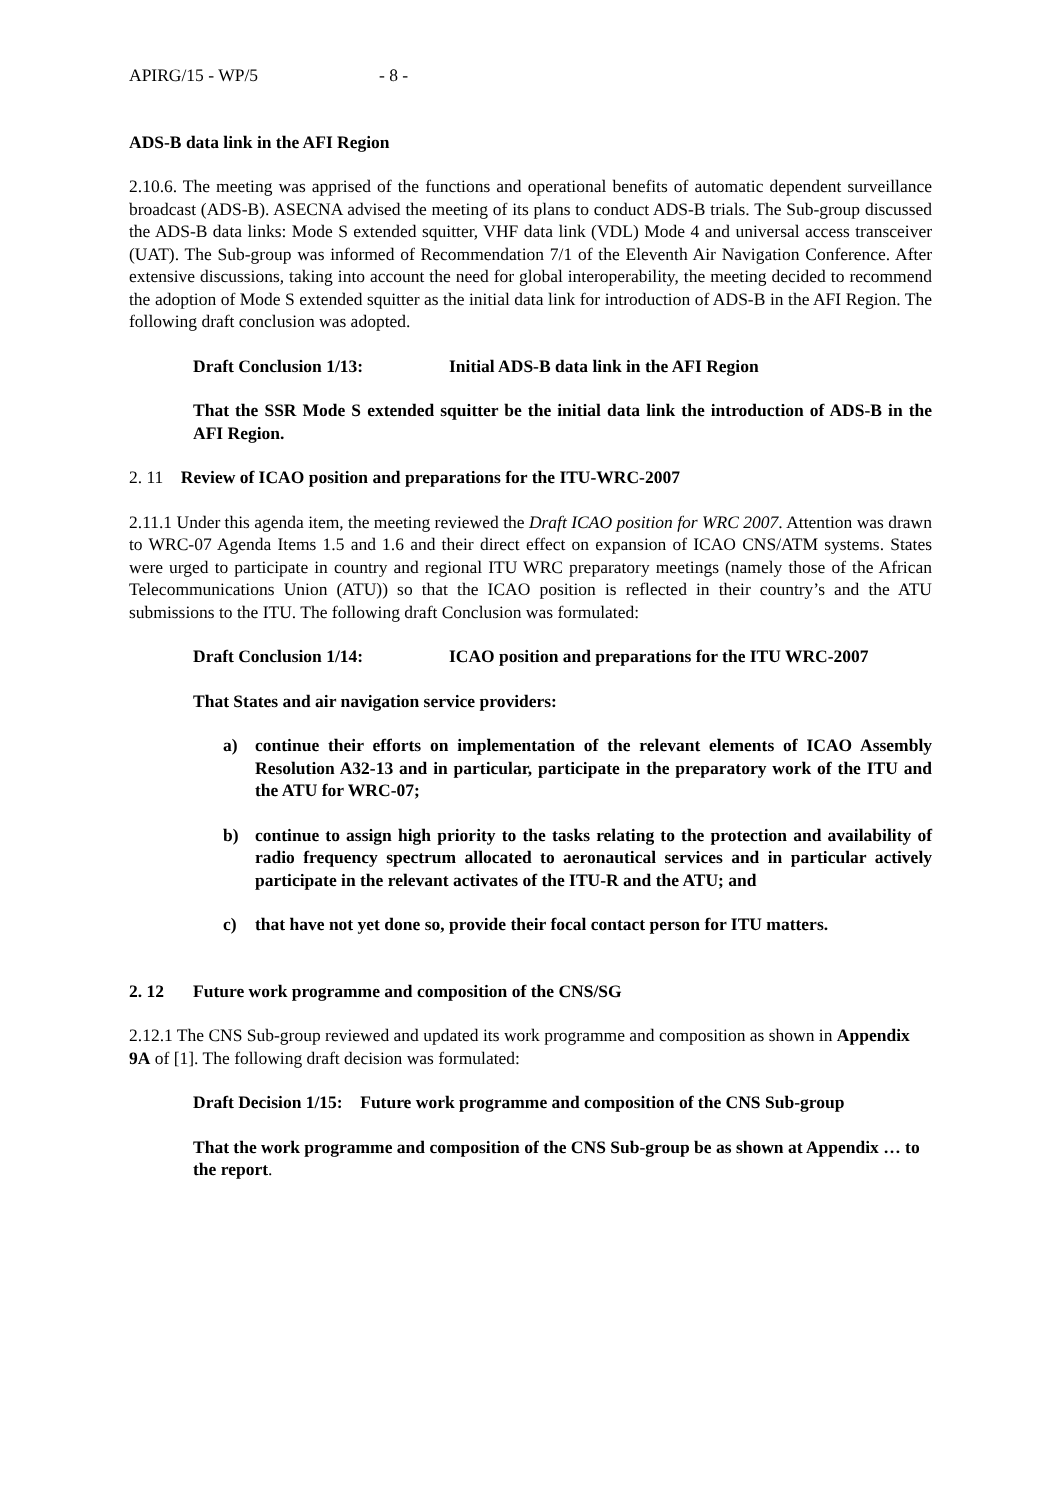APIRG/15 - WP/5 - 8 -
ADS-B data link in the AFI Region
2.10.6. The meeting was apprised of the functions and operational benefits of automatic dependent surveillance broadcast (ADS-B). ASECNA advised the meeting of its plans to conduct ADS-B trials. The Sub-group discussed the ADS-B data links: Mode S extended squitter, VHF data link (VDL) Mode 4 and universal access transceiver (UAT). The Sub-group was informed of Recommendation 7/1 of the Eleventh Air Navigation Conference. After extensive discussions, taking into account the need for global interoperability, the meeting decided to recommend the adoption of Mode S extended squitter as the initial data link for introduction of ADS-B in the AFI Region. The following draft conclusion was adopted.
Draft Conclusion 1/13: Initial ADS-B data link in the AFI Region
That the SSR Mode S extended squitter be the initial data link the introduction of ADS-B in the AFI Region.
2. 11 Review of ICAO position and preparations for the ITU-WRC-2007
2.11.1 Under this agenda item, the meeting reviewed the Draft ICAO position for WRC 2007. Attention was drawn to WRC-07 Agenda Items 1.5 and 1.6 and their direct effect on expansion of ICAO CNS/ATM systems. States were urged to participate in country and regional ITU WRC preparatory meetings (namely those of the African Telecommunications Union (ATU)) so that the ICAO position is reflected in their country’s and the ATU submissions to the ITU. The following draft Conclusion was formulated:
Draft Conclusion 1/14: ICAO position and preparations for the ITU WRC-2007
That States and air navigation service providers:
a) continue their efforts on implementation of the relevant elements of ICAO Assembly Resolution A32-13 and in particular, participate in the preparatory work of the ITU and the ATU for WRC-07;
b) continue to assign high priority to the tasks relating to the protection and availability of radio frequency spectrum allocated to aeronautical services and in particular actively participate in the relevant activates of the ITU-R and the ATU; and
c) that have not yet done so, provide their focal contact person for ITU matters.
2. 12 Future work programme and composition of the CNS/SG
2.12.1 The CNS Sub-group reviewed and updated its work programme and composition as shown in Appendix 9A of [1]. The following draft decision was formulated:
Draft Decision 1/15: Future work programme and composition of the CNS Sub-group
That the work programme and composition of the CNS Sub-group be as shown at Appendix … to the report.